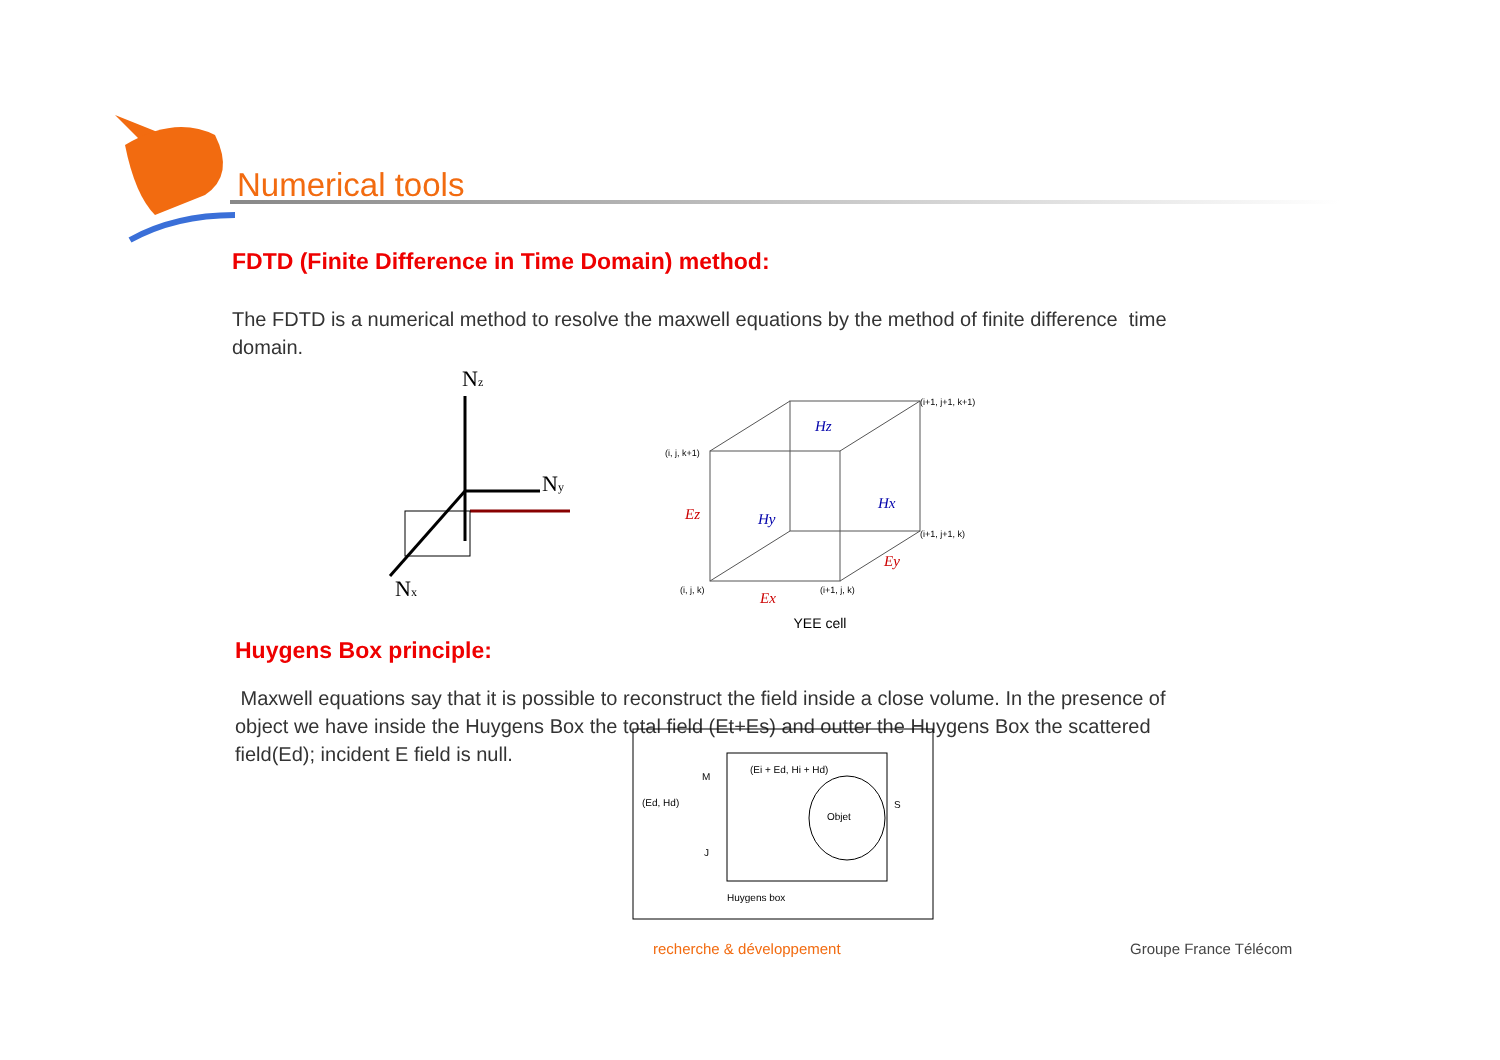Numerical tools
FDTD (Finite Difference in Time Domain) method:
The FDTD is a numerical method to resolve the maxwell equations by the method of finite difference time
domain.
Nz
Ny
Nx
Hz
Hx
Hy
Ez
Ey
Ex
(i+1, j+1, k+1)
(i, j, k+1)
(i+1, j+1, k)
(i, j, k)
(i+1, j, k)
YEE cell
Huygens Box principle:
Maxwell equations say that it is possible to reconstruct the field inside a close volume. In the presence of
object we have inside the Huygens Box the total field (Et+Es) and outter the Huygens Box the scattered
field(Ed); incident E field is null.
Objet
Huygens box
S
(Ed, Hd)
(Ei + Ed, Hi + Hd)
M
J
recherche & développement Groupe France Télécom